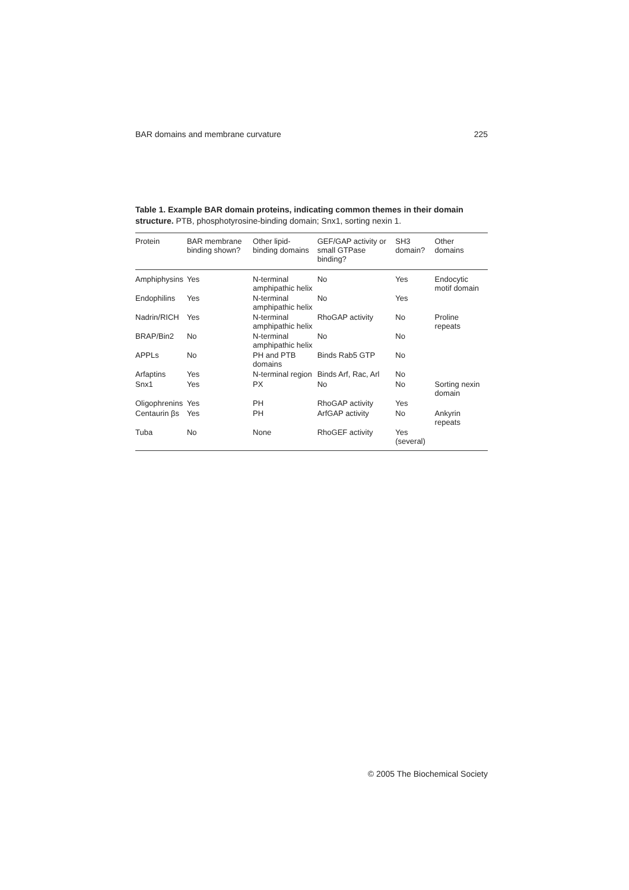BAR domains and membrane curvature 225
Table 1. Example BAR domain proteins, indicating common themes in their domain structure. PTB, phosphotyrosine-binding domain; Snx1, sorting nexin 1.
| Protein | BAR membrane binding shown? | Other lipid-binding domains | GEF/GAP activity or small GTPase binding? | SH3 domain? | Other domains |
| --- | --- | --- | --- | --- | --- |
| Amphiphysins | Yes | N-terminal amphipathic helix | No | Yes | Endocytic motif domain |
| Endophilins | Yes | N-terminal amphipathic helix | No | Yes | |
| Nadrin/RICH | Yes | N-terminal amphipathic helix | RhoGAP activity | No | Proline repeats |
| BRAP/Bin2 | No | N-terminal amphipathic helix | No | No | |
| APPLs | No | PH and PTB domains | Binds Rab5 GTP | No | |
| Arfaptins | Yes | N-terminal region | Binds Arf, Rac, Arl | No | |
| Snx1 | Yes | PX | No | No | Sorting nexin domain |
| Oligophrenins | Yes | PH | RhoGAP activity | Yes | |
| Centaurin βs | Yes | PH | ArfGAP activity | No | Ankyrin repeats |
| Tuba | No | None | RhoGEF activity | Yes (several) | |
© 2005 The Biochemical Society